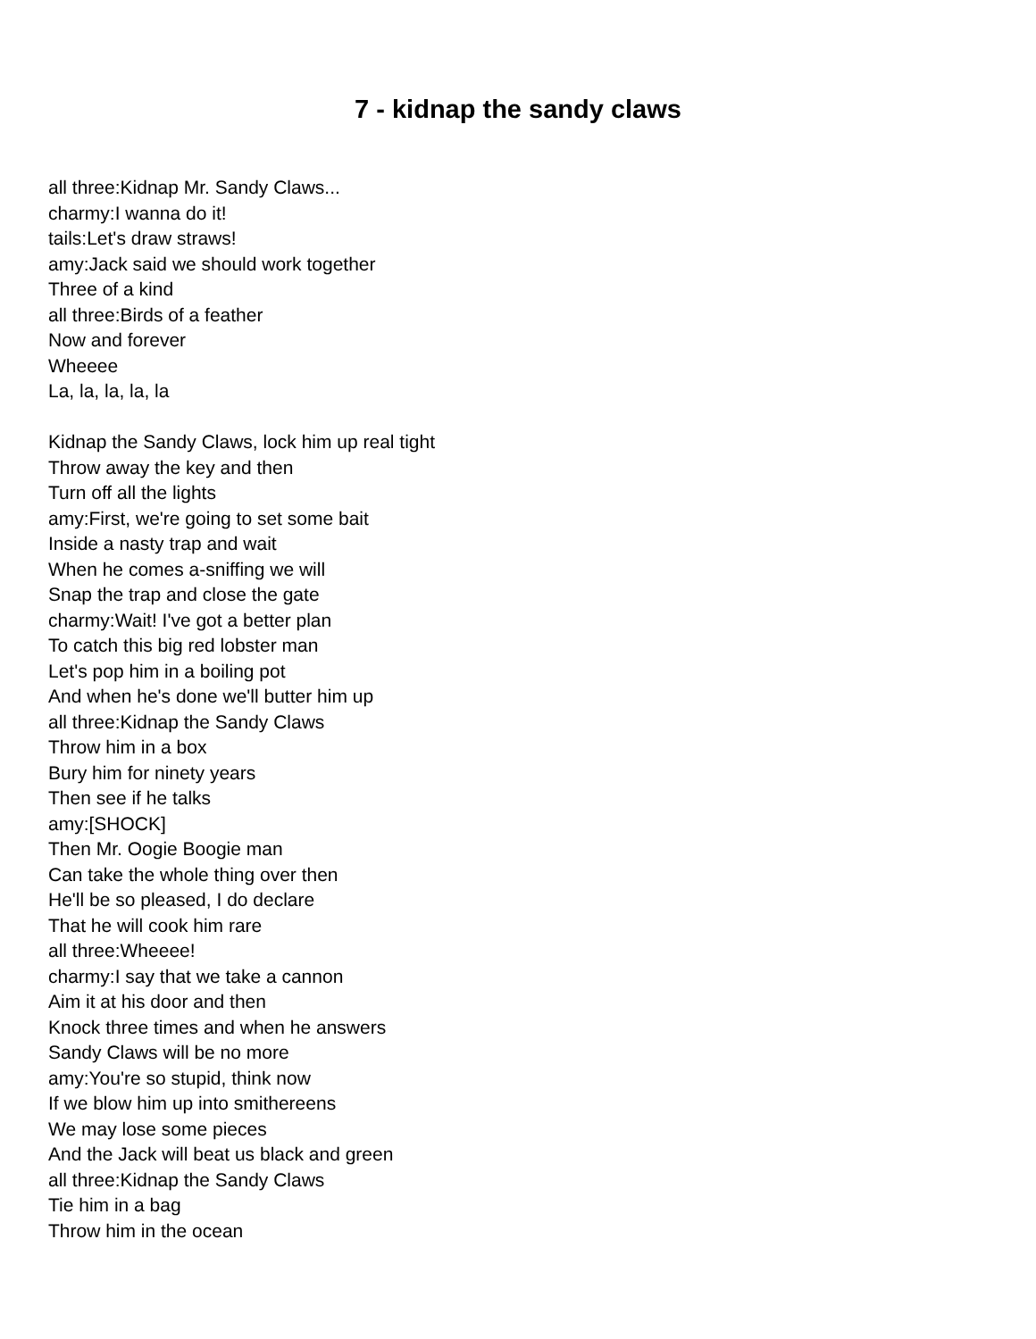7 - kidnap the sandy claws
all three:Kidnap Mr. Sandy Claws...
charmy:I wanna do it!
tails:Let's draw straws!
amy:Jack said we should work together
Three of a kind
all three:Birds of a feather
Now and forever
Wheeee
La, la, la, la, la
Kidnap the Sandy Claws, lock him up real tight
Throw away the key and then
Turn off all the lights
amy:First, we're going to set some bait
Inside a nasty trap and wait
When he comes a-sniffing we will
Snap the trap and close the gate
charmy:Wait! I've got a better plan
To catch this big red lobster man
Let's pop him in a boiling pot
And when he's done we'll butter him up
all three:Kidnap the Sandy Claws
Throw him in a box
Bury him for ninety years
Then see if he talks
amy:[SHOCK]
Then Mr. Oogie Boogie man
Can take the whole thing over then
He'll be so pleased, I do declare
That he will cook him rare
all three:Wheeee!
charmy:I say that we take a cannon
Aim it at his door and then
Knock three times and when he answers
Sandy Claws will be no more
amy:You're so stupid, think now
If we blow him up into smithereens
We may lose some pieces
And the Jack will beat us black and green
all three:Kidnap the Sandy Claws
Tie him in a bag
Throw him in the ocean